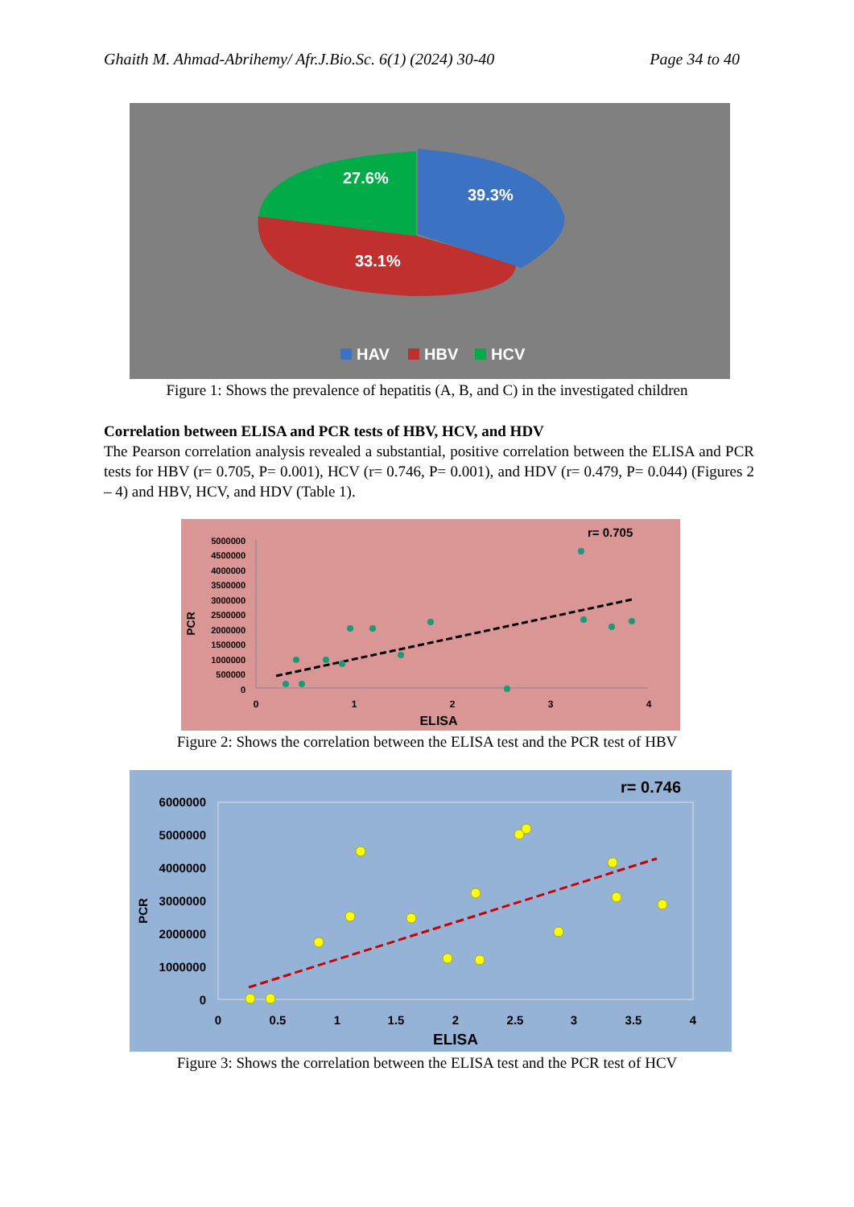Ghaith M. Ahmad-Abrihemy/ Afr.J.Bio.Sc. 6(1) (2024) 30-40 Page 34 to 40
27.6%
39.3%
33.1%
HAV
HBV
HCV
Figure 1: Shows the prevalence of hepatitis (A, B, and C) in the investigated children
Correlation between ELISA and PCR tests of HBV, HCV, and HDV
The Pearson correlation analysis revealed a substantial, positive correlation between the ELISA and PCR tests for HBV (r= 0.705, P= 0.001), HCV (r= 0.746, P= 0.001), and HDV (r= 0.479, P= 0.044) (Figures 2 – 4) and HBV, HCV, and HDV (Table 1).
r= 0.705
5000000
4500000
4000000
3500000
3000000
2500000
2000000
1500000
1000000
500000
0
PCR
0
1
2
3
4
ELISA
Figure 2: Shows the correlation between the ELISA test and the PCR test of HBV
r= 0.746
6000000
5000000
4000000
3000000
2000000
1000000
0
PCR
0
0.5
1
1.5
2
2.5
3
3.5
4
ELISA
Figure 3: Shows the correlation between the ELISA test and the PCR test of HCV